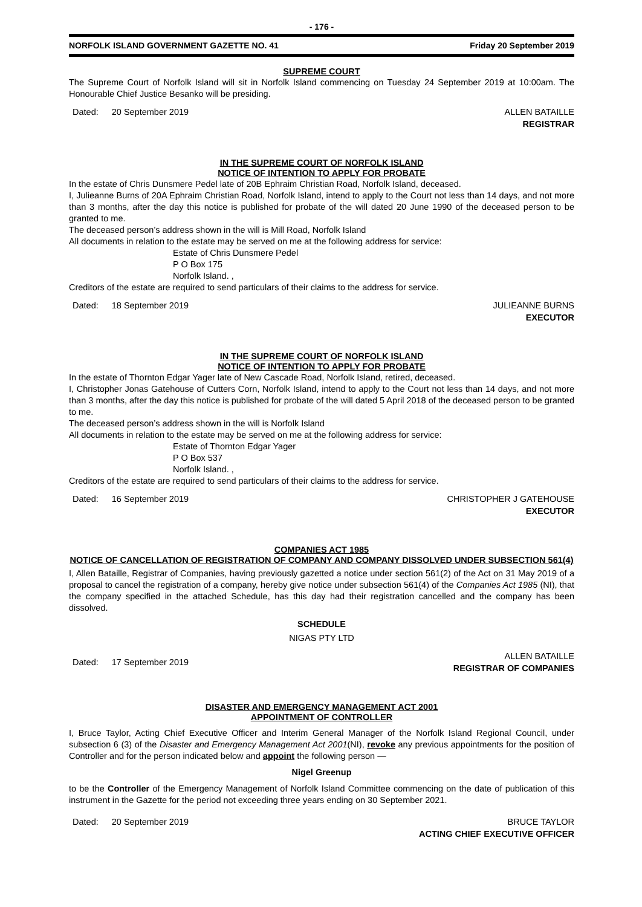- 176 -
NORFOLK ISLAND GOVERNMENT GAZETTE NO. 41 Friday 20 September 2019
SUPREME COURT
The Supreme Court of Norfolk Island will sit in Norfolk Island commencing on Tuesday 24 September 2019 at 10:00am. The Honourable Chief Justice Besanko will be presiding.
Dated: 20 September 2019 ALLEN BATAILLE
REGISTRAR
IN THE SUPREME COURT OF NORFOLK ISLAND
NOTICE OF INTENTION TO APPLY FOR PROBATE
In the estate of Chris Dunsmere Pedel late of 20B Ephraim Christian Road, Norfolk Island, deceased.
I, Julieanne Burns of 20A Ephraim Christian Road, Norfolk Island, intend to apply to the Court not less than 14 days, and not more than 3 months, after the day this notice is published for probate of the will dated 20 June 1990 of the deceased person to be granted to me.
The deceased person’s address shown in the will is Mill Road, Norfolk Island
All documents in relation to the estate may be served on me at the following address for service:
Estate of Chris Dunsmere Pedel
P O Box 175
Norfolk Island. ,
Creditors of the estate are required to send particulars of their claims to the address for service.
Dated: 18 September 2019 JULIEANNE BURNS
EXECUTOR
IN THE SUPREME COURT OF NORFOLK ISLAND
NOTICE OF INTENTION TO APPLY FOR PROBATE
In the estate of Thornton Edgar Yager late of New Cascade Road, Norfolk Island, retired, deceased.
I, Christopher Jonas Gatehouse of Cutters Corn, Norfolk Island, intend to apply to the Court not less than 14 days, and not more than 3 months, after the day this notice is published for probate of the will dated 5 April 2018 of the deceased person to be granted to me.
The deceased person’s address shown in the will is Norfolk Island
All documents in relation to the estate may be served on me at the following address for service:
Estate of Thornton Edgar Yager
P O Box 537
Norfolk Island. ,
Creditors of the estate are required to send particulars of their claims to the address for service.
Dated: 16 September 2019 CHRISTOPHER J GATEHOUSE
EXECUTOR
COMPANIES ACT 1985
NOTICE OF CANCELLATION OF REGISTRATION OF COMPANY AND COMPANY DISSOLVED UNDER SUBSECTION 561(4)
I, Allen Bataille, Registrar of Companies, having previously gazetted a notice under section 561(2) of the Act on 31 May 2019 of a proposal to cancel the registration of a company, hereby give notice under subsection 561(4) of the Companies Act 1985 (NI), that the company specified in the attached Schedule, has this day had their registration cancelled and the company has been dissolved.
SCHEDULE
NIGAS PTY LTD
Dated: 17 September 2019
ALLEN BATAILLE
REGISTRAR OF COMPANIES
DISASTER AND EMERGENCY MANAGEMENT ACT 2001
APPOINTMENT OF CONTROLLER
I, Bruce Taylor, Acting Chief Executive Officer and Interim General Manager of the Norfolk Island Regional Council, under subsection 6 (3) of the Disaster and Emergency Management Act 2001(NI), revoke any previous appointments for the position of Controller and for the person indicated below and appoint the following person —
Nigel Greenup
to be the Controller of the Emergency Management of Norfolk Island Committee commencing on the date of publication of this instrument in the Gazette for the period not exceeding three years ending on 30 September 2021.
Dated: 20 September 2019 BRUCE TAYLOR
ACTING CHIEF EXECUTIVE OFFICER